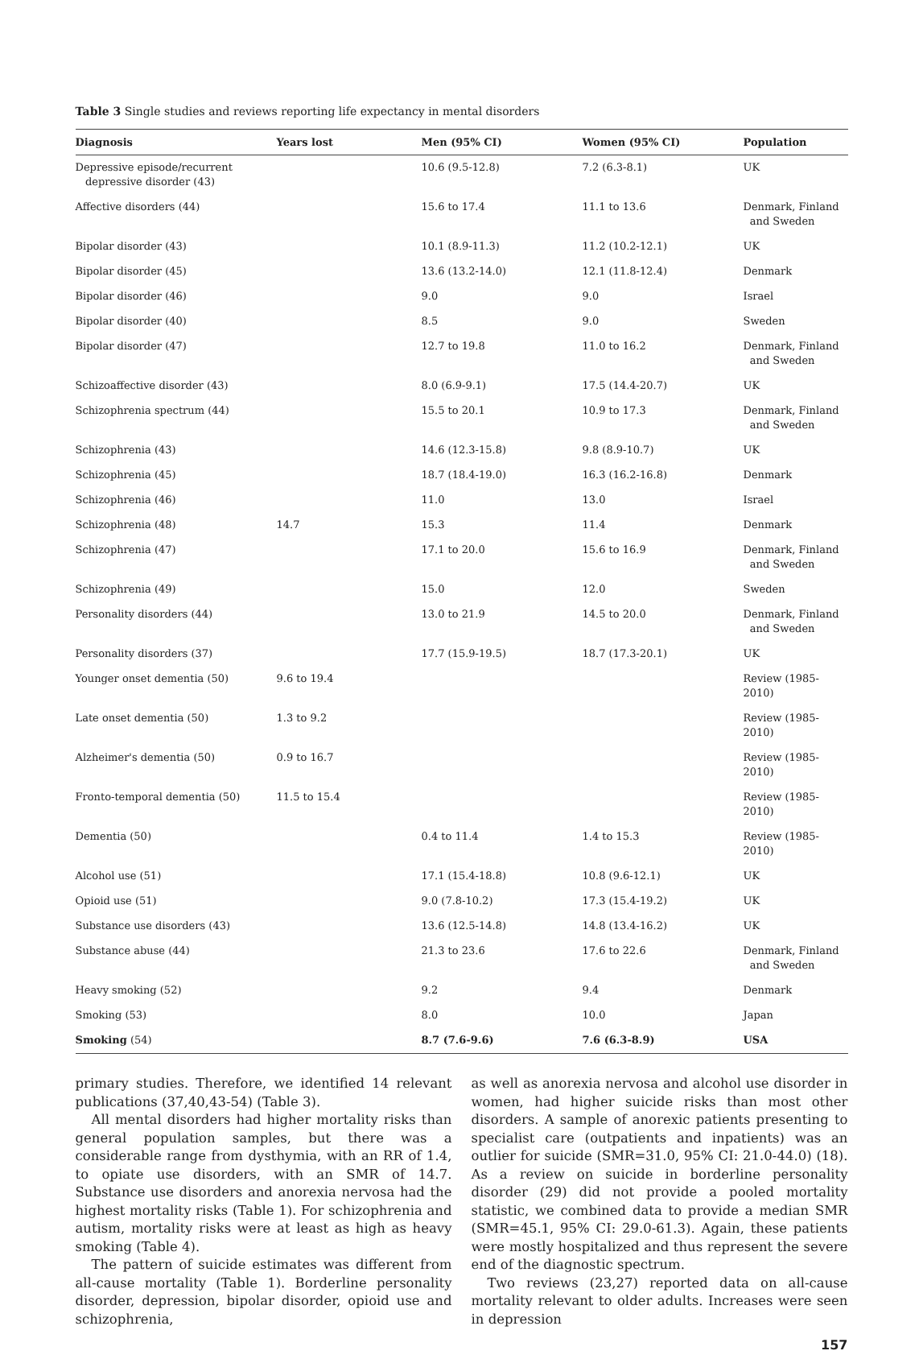Table 3 Single studies and reviews reporting life expectancy in mental disorders
| Diagnosis | Years lost | Men (95% CI) | Women (95% CI) | Population |
| --- | --- | --- | --- | --- |
| Depressive episode/recurrent depressive disorder (43) | | 10.6 (9.5-12.8) | 7.2 (6.3-8.1) | UK |
| Affective disorders (44) | | 15.6 to 17.4 | 11.1 to 13.6 | Denmark, Finland and Sweden |
| Bipolar disorder (43) | | 10.1 (8.9-11.3) | 11.2 (10.2-12.1) | UK |
| Bipolar disorder (45) | | 13.6 (13.2-14.0) | 12.1 (11.8-12.4) | Denmark |
| Bipolar disorder (46) | | 9.0 | 9.0 | Israel |
| Bipolar disorder (40) | | 8.5 | 9.0 | Sweden |
| Bipolar disorder (47) | | 12.7 to 19.8 | 11.0 to 16.2 | Denmark, Finland and Sweden |
| Schizoaffective disorder (43) | | 8.0 (6.9-9.1) | 17.5 (14.4-20.7) | UK |
| Schizophrenia spectrum (44) | | 15.5 to 20.1 | 10.9 to 17.3 | Denmark, Finland and Sweden |
| Schizophrenia (43) | | 14.6 (12.3-15.8) | 9.8 (8.9-10.7) | UK |
| Schizophrenia (45) | | 18.7 (18.4-19.0) | 16.3 (16.2-16.8) | Denmark |
| Schizophrenia (46) | | 11.0 | 13.0 | Israel |
| Schizophrenia (48) | 14.7 | 15.3 | 11.4 | Denmark |
| Schizophrenia (47) | | 17.1 to 20.0 | 15.6 to 16.9 | Denmark, Finland and Sweden |
| Schizophrenia (49) | | 15.0 | 12.0 | Sweden |
| Personality disorders (44) | | 13.0 to 21.9 | 14.5 to 20.0 | Denmark, Finland and Sweden |
| Personality disorders (37) | | 17.7 (15.9-19.5) | 18.7 (17.3-20.1) | UK |
| Younger onset dementia (50) | 9.6 to 19.4 | | | Review (1985-2010) |
| Late onset dementia (50) | 1.3 to 9.2 | | | Review (1985-2010) |
| Alzheimer's dementia (50) | 0.9 to 16.7 | | | Review (1985-2010) |
| Fronto-temporal dementia (50) | 11.5 to 15.4 | | | Review (1985-2010) |
| Dementia (50) | | 0.4 to 11.4 | 1.4 to 15.3 | Review (1985-2010) |
| Alcohol use (51) | | 17.1 (15.4-18.8) | 10.8 (9.6-12.1) | UK |
| Opioid use (51) | | 9.0 (7.8-10.2) | 17.3 (15.4-19.2) | UK |
| Substance use disorders (43) | | 13.6 (12.5-14.8) | 14.8 (13.4-16.2) | UK |
| Substance abuse (44) | | 21.3 to 23.6 | 17.6 to 22.6 | Denmark, Finland and Sweden |
| Heavy smoking (52) | | 9.2 | 9.4 | Denmark |
| Smoking (53) | | 8.0 | 10.0 | Japan |
| Smoking (54) | | 8.7 (7.6-9.6) | 7.6 (6.3-8.9) | USA |
primary studies. Therefore, we identified 14 relevant publications (37,40,43-54) (Table 3).
All mental disorders had higher mortality risks than general population samples, but there was a considerable range from dysthymia, with an RR of 1.4, to opiate use disorders, with an SMR of 14.7. Substance use disorders and anorexia nervosa had the highest mortality risks (Table 1). For schizophrenia and autism, mortality risks were at least as high as heavy smoking (Table 4).
The pattern of suicide estimates was different from all-cause mortality (Table 1). Borderline personality disorder, depression, bipolar disorder, opioid use and schizophrenia,
as well as anorexia nervosa and alcohol use disorder in women, had higher suicide risks than most other disorders. A sample of anorexic patients presenting to specialist care (outpatients and inpatients) was an outlier for suicide (SMR=31.0, 95% CI: 21.0-44.0) (18). As a review on suicide in borderline personality disorder (29) did not provide a pooled mortality statistic, we combined data to provide a median SMR (SMR=45.1, 95% CI: 29.0-61.3). Again, these patients were mostly hospitalized and thus represent the severe end of the diagnostic spectrum.
Two reviews (23,27) reported data on all-cause mortality relevant to older adults. Increases were seen in depression
157